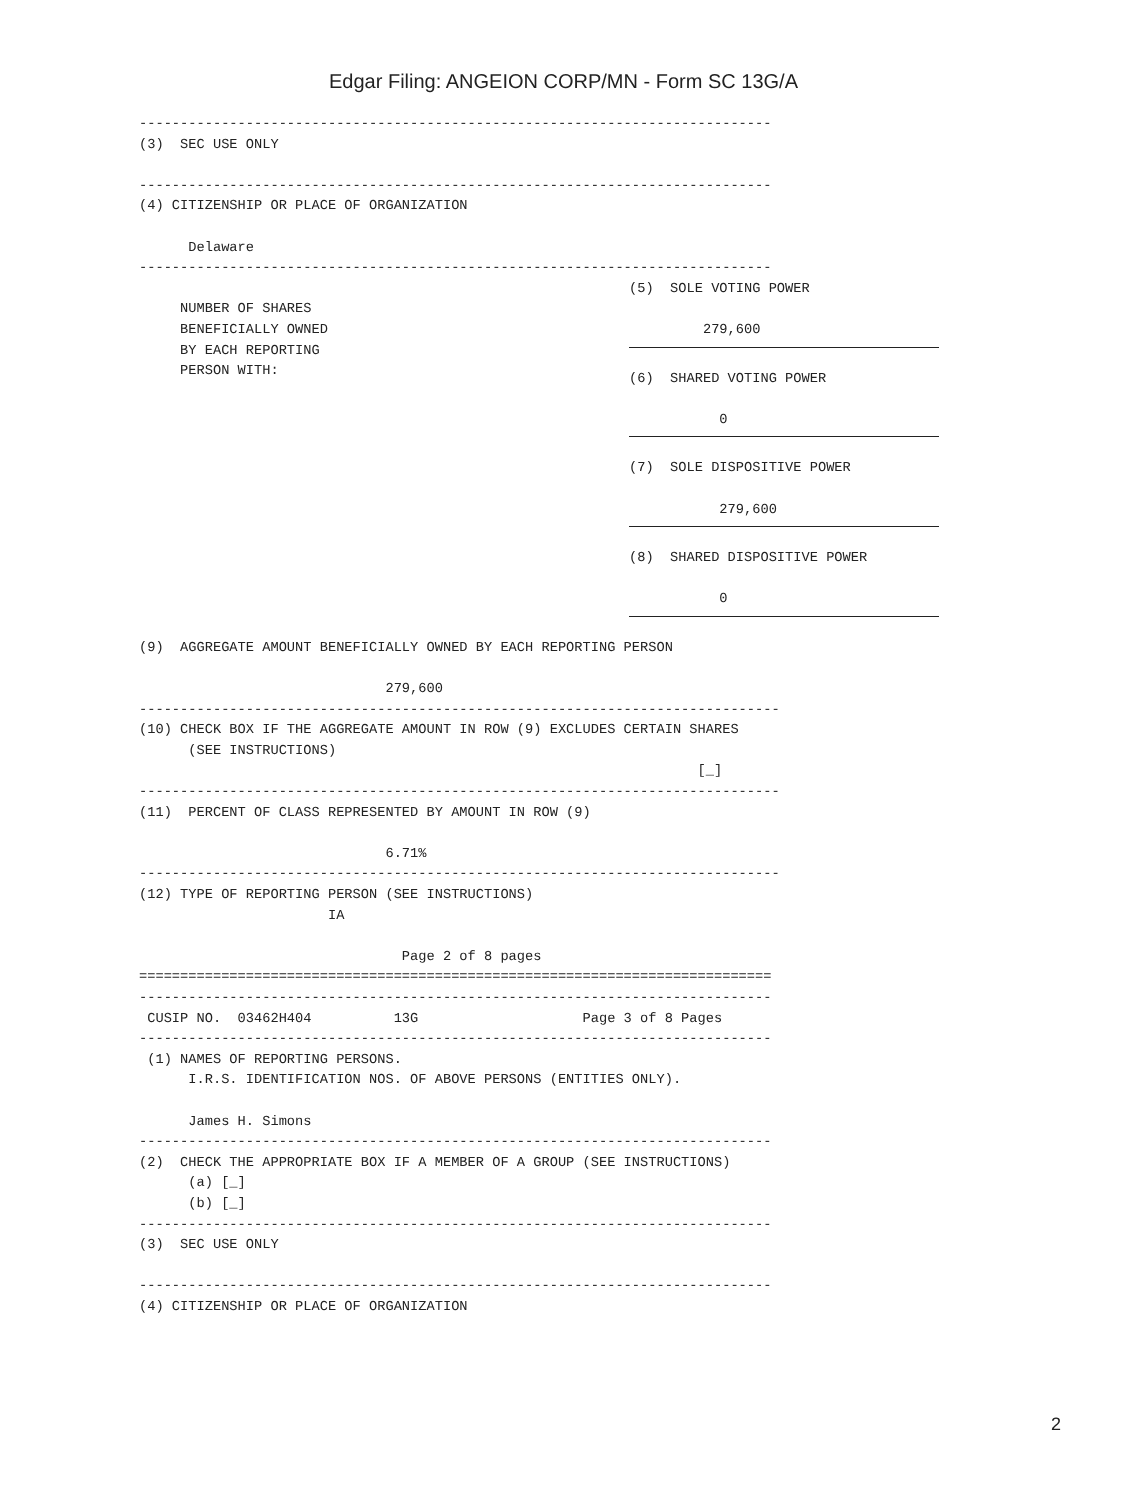Edgar Filing: ANGEION CORP/MN - Form SC 13G/A
-----------------------------------------------------------------------------
(3)  SEC USE ONLY

-----------------------------------------------------------------------------
(4) CITIZENSHIP OR PLACE OF ORGANIZATION

      Delaware
-----------------------------------------------------------------------------
| NUMBER OF SHARES BENEFICIALLY OWNED BY EACH REPORTING PERSON WITH: | (5) SOLE VOTING POWER 279,600 (6) SHARED VOTING POWER 0 (7) SOLE DISPOSITIVE POWER 279,600 (8) SHARED DISPOSITIVE POWER 0 |
(9)  AGGREGATE AMOUNT BENEFICIALLY OWNED BY EACH REPORTING PERSON

                              279,600
------------------------------------------------------------------------------
(10) CHECK BOX IF THE AGGREGATE AMOUNT IN ROW (9) EXCLUDES CERTAIN SHARES
      (SEE INSTRUCTIONS)
                                                                    [_]
------------------------------------------------------------------------------
(11)  PERCENT OF CLASS REPRESENTED BY AMOUNT IN ROW (9)

                              6.71%
------------------------------------------------------------------------------
(12) TYPE OF REPORTING PERSON (SEE INSTRUCTIONS)
                       IA

                                Page 2 of 8 pages
=============================================================================
-----------------------------------------------------------------------------
 CUSIP NO.  03462H404          13G                    Page 3 of 8 Pages
-----------------------------------------------------------------------------
 (1) NAMES OF REPORTING PERSONS.
      I.R.S. IDENTIFICATION NOS. OF ABOVE PERSONS (ENTITIES ONLY).

      James H. Simons
-----------------------------------------------------------------------------
(2)  CHECK THE APPROPRIATE BOX IF A MEMBER OF A GROUP (SEE INSTRUCTIONS)
      (a) [_]
      (b) [_]
-----------------------------------------------------------------------------
(3)  SEC USE ONLY

-----------------------------------------------------------------------------
(4) CITIZENSHIP OR PLACE OF ORGANIZATION
2